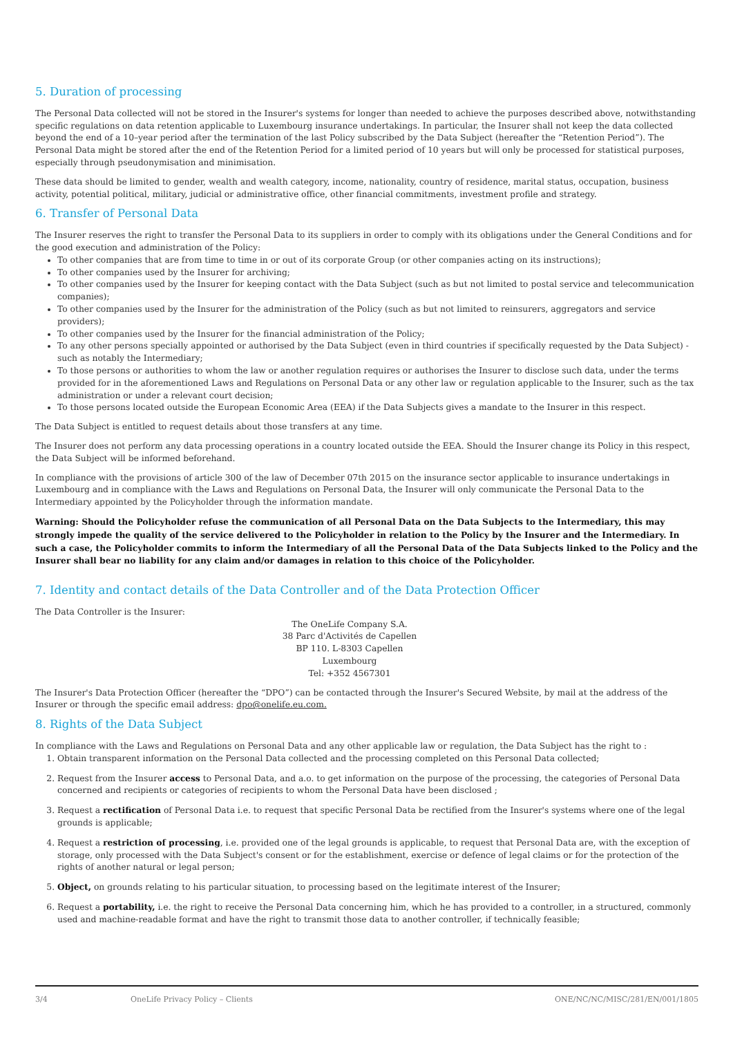5. Duration of processing
The Personal Data collected will not be stored in the Insurer's systems for longer than needed to achieve the purposes described above, notwithstanding specific regulations on data retention applicable to Luxembourg insurance undertakings. In particular, the Insurer shall not keep the data collected beyond the end of a 10–year period after the termination of the last Policy subscribed by the Data Subject (hereafter the “Retention Period”). The Personal Data might be stored after the end of the Retention Period for a limited period of 10 years but will only be processed for statistical purposes, especially through pseudonymisation and minimisation.
These data should be limited to gender, wealth and wealth category, income, nationality, country of residence, marital status, occupation, business activity, potential political, military, judicial or administrative office, other financial commitments, investment profile and strategy.
6. Transfer of Personal Data
The Insurer reserves the right to transfer the Personal Data to its suppliers in order to comply with its obligations under the General Conditions and for the good execution and administration of the Policy:
To other companies that are from time to time in or out of its corporate Group (or other companies acting on its instructions);
To other companies used by the Insurer for archiving;
To other companies used by the Insurer for keeping contact with the Data Subject (such as but not limited to postal service and telecommunication companies);
To other companies used by the Insurer for the administration of the Policy (such as but not limited to reinsurers, aggregators and service providers);
To other companies used by the Insurer for the financial administration of the Policy;
To any other persons specially appointed or authorised by the Data Subject (even in third countries if specifically requested by the Data Subject) - such as notably the Intermediary;
To those persons or authorities to whom the law or another regulation requires or authorises the Insurer to disclose such data, under the terms provided for in the aforementioned Laws and Regulations on Personal Data or any other law or regulation applicable to the Insurer, such as the tax administration or under a relevant court decision;
To those persons located outside the European Economic Area (EEA) if the Data Subjects gives a mandate to the Insurer in this respect.
The Data Subject is entitled to request details about those transfers at any time.
The Insurer does not perform any data processing operations in a country located outside the EEA. Should the Insurer change its Policy in this respect, the Data Subject will be informed beforehand.
In compliance with the provisions of article 300 of the law of December 07th 2015 on the insurance sector applicable to insurance undertakings in Luxembourg and in compliance with the Laws and Regulations on Personal Data, the Insurer will only communicate the Personal Data to the Intermediary appointed by the Policyholder through the information mandate.
Warning: Should the Policyholder refuse the communication of all Personal Data on the Data Subjects to the Intermediary, this may strongly impede the quality of the service delivered to the Policyholder in relation to the Policy by the Insurer and the Intermediary. In such a case, the Policyholder commits to inform the Intermediary of all the Personal Data of the Data Subjects linked to the Policy and the Insurer shall bear no liability for any claim and/or damages in relation to this choice of the Policyholder.
7. Identity and contact details of the Data Controller and of the Data Protection Officer
The Data Controller is the Insurer:
The OneLife Company S.A.
38 Parc d'Activités de Capellen
BP 110. L-8303 Capellen
Luxembourg
Tel: +352 4567301
The Insurer's Data Protection Officer (hereafter the “DPO”) can be contacted through the Insurer's Secured Website, by mail at the address of the Insurer or through the specific email address: dpo@onelife.eu.com.
8. Rights of the Data Subject
In compliance with the Laws and Regulations on Personal Data and any other applicable law or regulation, the Data Subject has the right to :
1. Obtain transparent information on the Personal Data collected and the processing completed on this Personal Data collected;
2. Request from the Insurer access to Personal Data, and a.o. to get information on the purpose of the processing, the categories of Personal Data concerned and recipients or categories of recipients to whom the Personal Data have been disclosed ;
3. Request a rectification of Personal Data i.e. to request that specific Personal Data be rectified from the Insurer's systems where one of the legal grounds is applicable;
4. Request a restriction of processing, i.e. provided one of the legal grounds is applicable, to request that Personal Data are, with the exception of storage, only processed with the Data Subject's consent or for the establishment, exercise or defence of legal claims or for the protection of the rights of another natural or legal person;
5. Object, on grounds relating to his particular situation, to processing based on the legitimate interest of the Insurer;
6. Request a portability, i.e. the right to receive the Personal Data concerning him, which he has provided to a controller, in a structured, commonly used and machine-readable format and have the right to transmit those data to another controller, if technically feasible;
3/4 OneLife Privacy Policy – Clients ONE/NC/NC/MISC/281/EN/001/1805